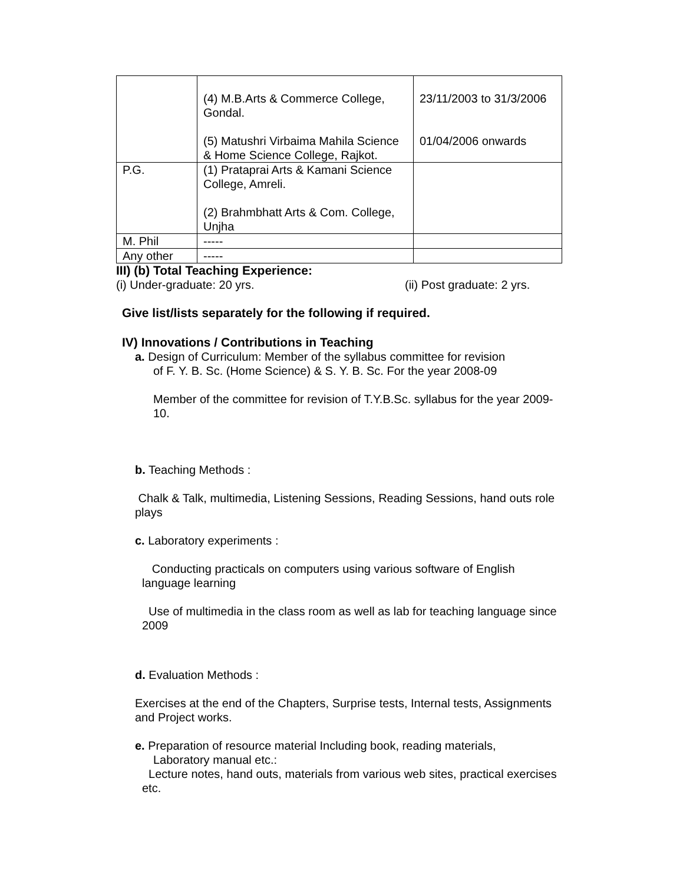| | (4) M.B.Arts & Commerce College, Gondal. (5) Matushri Virbaima Mahila Science & Home Science College, Rajkot. | 23/11/2003 to 31/3/2006 01/04/2006 onwards |
| P.G. | (1) Prataprai Arts & Kamani Science College, Amreli. (2) Brahmbhatt Arts & Com. College, Unjha | |
| M. Phil | ----- | |
| Any other | ----- | |
III) (b) Total Teaching Experience:
(i) Under-graduate: 20 yrs. (ii) Post graduate: 2 yrs.
Give list/lists separately for the following if required.
IV) Innovations / Contributions in Teaching
a. Design of Curriculum: Member of the syllabus committee for revision
of F. Y. B. Sc. (Home Science) & S. Y. B. Sc. For the year 2008-09
Member of the committee for revision of T.Y.B.Sc. syllabus for the year 2009-10.
b. Teaching Methods :
Chalk & Talk, multimedia, Listening Sessions, Reading Sessions, hand outs role plays
c. Laboratory experiments :
Conducting practicals on computers using various software of English language learning
Use of multimedia in the class room as well as lab for teaching language since 2009
d. Evaluation Methods :
Exercises at the end of the Chapters, Surprise tests, Internal tests, Assignments and Project works.
e. Preparation of resource material Including book, reading materials,
Laboratory manual etc.:
Lecture notes, hand outs, materials from various web sites, practical exercises etc.